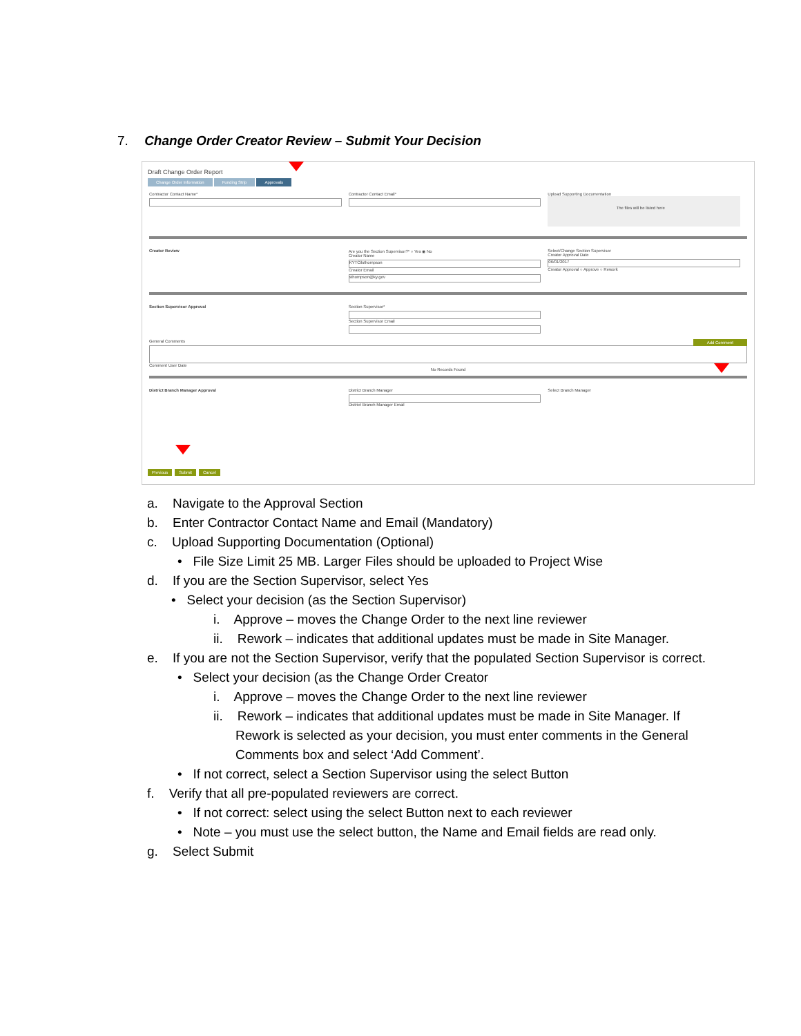7. Change Order Creator Review – Submit Your Decision
Draft Change Order Report
Change Order Information Funding Strip Approvals
Contractor Contact Name* Contractor Contact Email* Upload Supporting Documentation
The files will be listed here
Creator Review Are you the Section Supervisor?* ○ Yes ◉ No
Creator Name
KYTCilsthompson
Creator Email
sthompson@ky.gov
Select/Change Section Supervisor
Creator Approval Date
06/01/2017
Creator Approval ○ Approve ○ Rework
Section Supervisor Approval Section Supervisor*
Section Supervisor Email
General Comments Add Comment
Comment User Date
No Records Found
District Branch Manager Approval
District Branch Manager
District Branch Manager Email
Select Branch Manager
Previous Submit Cancel
a. Navigate to the Approval Section
b. Enter Contractor Contact Name and Email (Mandatory)
c. Upload Supporting Documentation (Optional)
• File Size Limit 25 MB. Larger Files should be uploaded to Project Wise
d. If you are the Section Supervisor, select Yes
• Select your decision (as the Section Supervisor)
i. Approve – moves the Change Order to the next line reviewer
ii. Rework – indicates that additional updates must be made in Site Manager.
e. If you are not the Section Supervisor, verify that the populated Section Supervisor is correct.
• Select your decision (as the Change Order Creator
i. Approve – moves the Change Order to the next line reviewer
ii. Rework – indicates that additional updates must be made in Site Manager. If Rework is selected as your decision, you must enter comments in the General Comments box and select ‘Add Comment’.
• If not correct, select a Section Supervisor using the select Button
f. Verify that all pre-populated reviewers are correct.
• If not correct: select using the select Button next to each reviewer
• Note – you must use the select button, the Name and Email fields are read only.
g. Select Submit